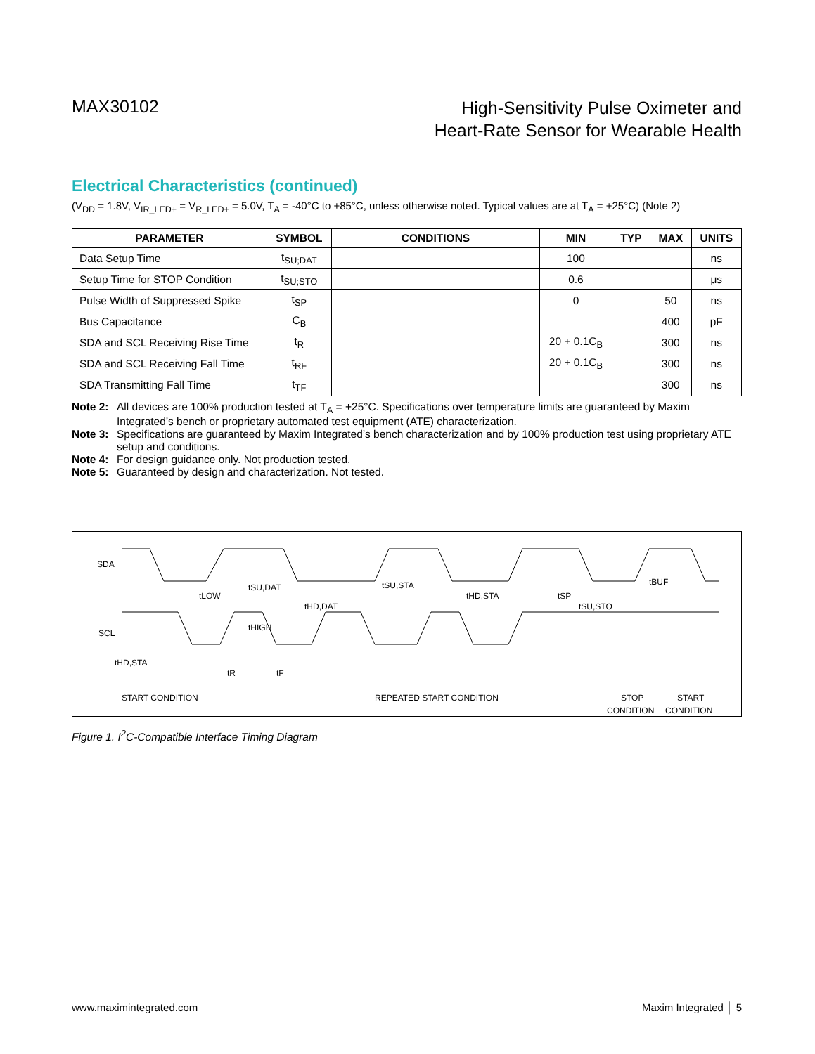MAX30102
High-Sensitivity Pulse Oximeter and
Heart-Rate Sensor for Wearable Health
Electrical Characteristics (continued)
(V<sub>DD</sub> = 1.8V, V<sub>IR_LED+</sub> = V<sub>R_LED+</sub> = 5.0V, T<sub>A</sub> = -40°C to +85°C, unless otherwise noted. Typical values are at T<sub>A</sub> = +25°C) (Note 2)
| PARAMETER | SYMBOL | CONDITIONS | MIN | TYP | MAX | UNITS |
| --- | --- | --- | --- | --- | --- | --- |
| Data Setup Time | t<sub>SU;DAT</sub> | | 100 | | | ns |
| Setup Time for STOP Condition | t<sub>SU;STO</sub> | | 0.6 | | | μs |
| Pulse Width of Suppressed Spike | t<sub>SP</sub> | | 0 | | 50 | ns |
| Bus Capacitance | C<sub>B</sub> | | | | 400 | pF |
| SDA and SCL Receiving Rise Time | t<sub>R</sub> | | 20 + 0.1C<sub>B</sub> | | 300 | ns |
| SDA and SCL Receiving Fall Time | t<sub>RF</sub> | | 20 + 0.1C<sub>B</sub> | | 300 | ns |
| SDA Transmitting Fall Time | t<sub>TF</sub> | | | | 300 | ns |
Note 2: All devices are 100% production tested at T<sub>A</sub> = +25°C. Specifications over temperature limits are guaranteed by Maxim Integrated’s bench or proprietary automated test equipment (ATE) characterization.
Note 3: Specifications are guaranteed by Maxim Integrated’s bench characterization and by 100% production test using proprietary ATE setup and conditions.
Note 4: For design guidance only. Not production tested.
Note 5: Guaranteed by design and characterization. Not tested.
SDA
SCL
tHD,STA
tLOW
tSU,DAT
tHD,DAT
tHIGH
tR
tF
tSU,STA
tHD,STA
tSP
tSU,STO
tBUF
START CONDITION
REPEATED START CONDITION
STOP
CONDITION
START
CONDITION
Figure 1. I<sup>2</sup>C-Compatible Interface Timing Diagram
www.maximintegrated.com Maxim Integrated │ 5